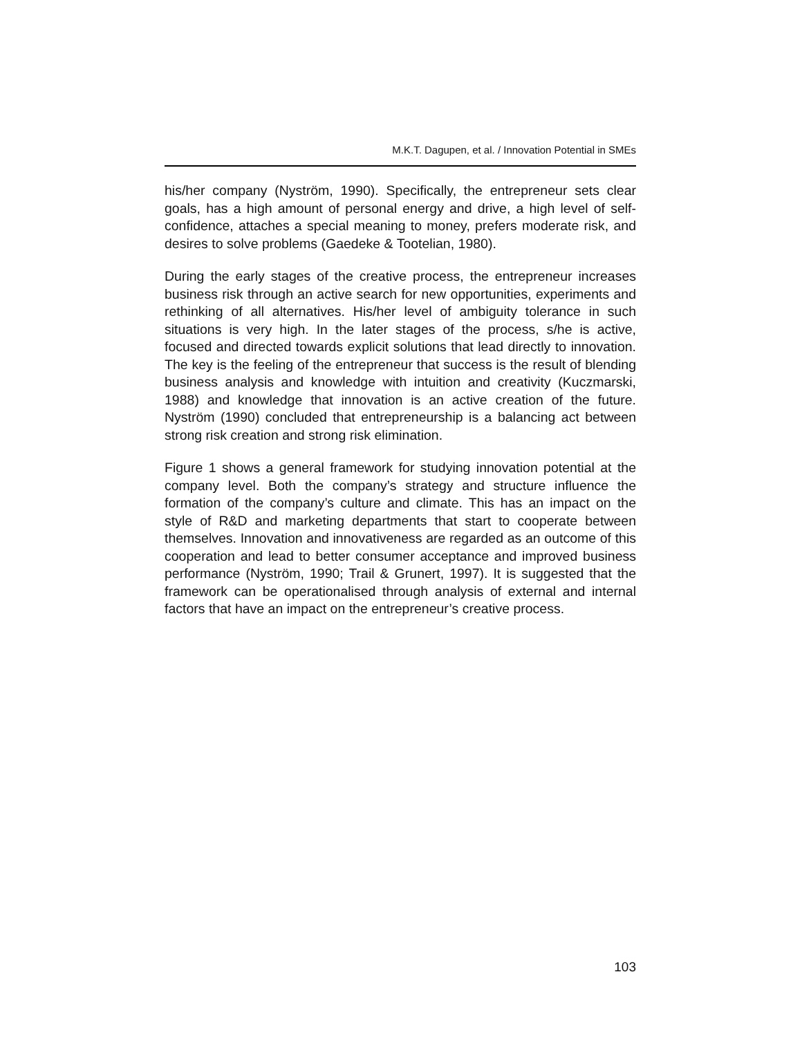M.K.T. Dagupen, et al. / Innovation Potential in SMEs
his/her company (Nyström, 1990). Specifically, the entrepreneur sets clear goals, has a high amount of personal energy and drive, a high level of self-confidence, attaches a special meaning to money, prefers moderate risk, and desires to solve problems (Gaedeke & Tootelian, 1980).
During the early stages of the creative process, the entrepreneur increases business risk through an active search for new opportunities, experiments and rethinking of all alternatives. His/her level of ambiguity tolerance in such situations is very high. In the later stages of the process, s/he is active, focused and directed towards explicit solutions that lead directly to innovation. The key is the feeling of the entrepreneur that success is the result of blending business analysis and knowledge with intuition and creativity (Kuczmarski, 1988) and knowledge that innovation is an active creation of the future. Nyström (1990) concluded that entrepreneurship is a balancing act between strong risk creation and strong risk elimination.
Figure 1 shows a general framework for studying innovation potential at the company level. Both the company’s strategy and structure influence the formation of the company’s culture and climate. This has an impact on the style of R&D and marketing departments that start to cooperate between themselves. Innovation and innovativeness are regarded as an outcome of this cooperation and lead to better consumer acceptance and improved business performance (Nyström, 1990; Trail & Grunert, 1997). It is suggested that the framework can be operationalised through analysis of external and internal factors that have an impact on the entrepreneur’s creative process.
103